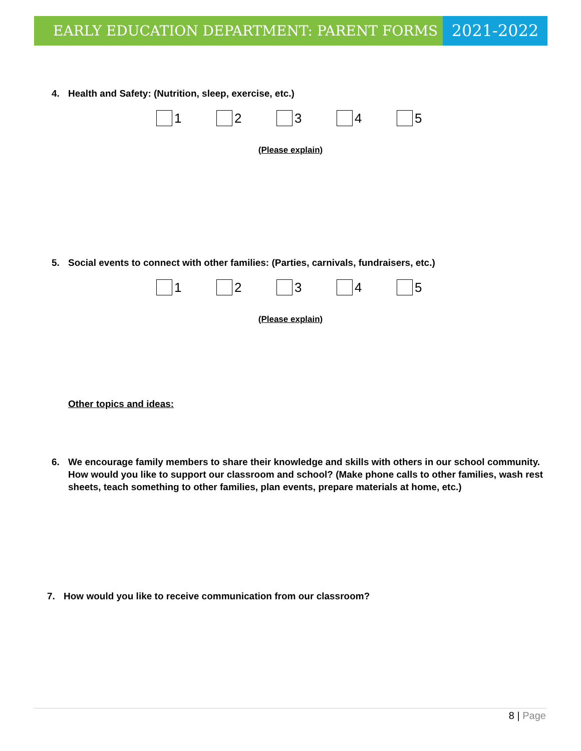EARLY EDUCATION DEPARTMENT: PARENT FORMS
2021-2022
4. Health and Safety: (Nutrition, sleep, exercise, etc.)
1 2 3 4 5
(Please explain)
5. Social events to connect with other families: (Parties, carnivals, fundraisers, etc.)
1 2 3 4 5
(Please explain)
Other topics and ideas:
6. We encourage family members to share their knowledge and skills with others in our school community. How would you like to support our classroom and school? (Make phone calls to other families, wash rest sheets, teach something to other families, plan events, prepare materials at home, etc.)
7. How would you like to receive communication from our classroom?
8 | Page